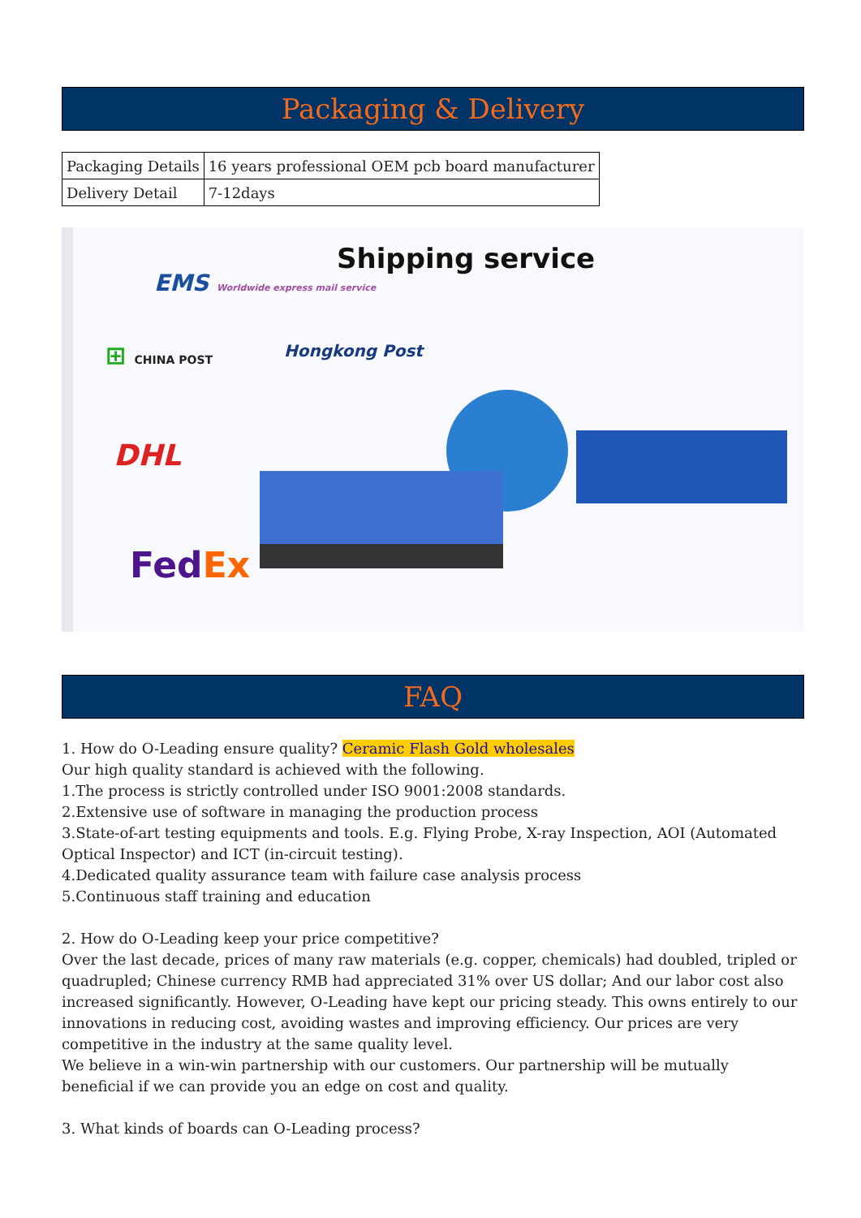Packaging & Delivery
| Packaging Details | 16 years professional OEM pcb board manufacturer |
| Delivery Detail | 7-12days |
Shipping service
EMS Worldwide express mail service
⊞ CHINA POST Hongkong Post
DHL
FedEx
FAQ
1. How do O-Leading ensure quality? Ceramic Flash Gold wholesales
Our high quality standard is achieved with the following.
1.The process is strictly controlled under ISO 9001:2008 standards.
2.Extensive use of software in managing the production process
3.State-of-art testing equipments and tools. E.g. Flying Probe, X-ray Inspection, AOI (Automated Optical Inspector) and ICT (in-circuit testing).
4.Dedicated quality assurance team with failure case analysis process
5.Continuous staff training and education
2. How do O-Leading keep your price competitive?
Over the last decade, prices of many raw materials (e.g. copper, chemicals) had doubled, tripled or quadrupled; Chinese currency RMB had appreciated 31% over US dollar; And our labor cost also increased significantly. However, O-Leading have kept our pricing steady. This owns entirely to our innovations in reducing cost, avoiding wastes and improving efficiency. Our prices are very competitive in the industry at the same quality level.
We believe in a win-win partnership with our customers. Our partnership will be mutually beneficial if we can provide you an edge on cost and quality.
3. What kinds of boards can O-Leading process?